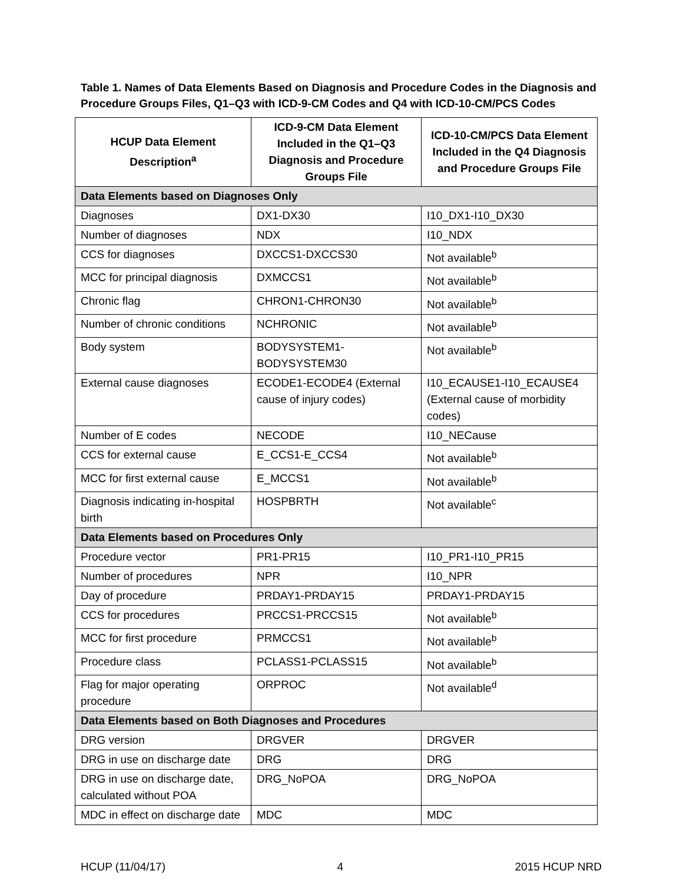Table 1. Names of Data Elements Based on Diagnosis and Procedure Codes in the Diagnosis and Procedure Groups Files, Q1–Q3 with ICD-9-CM Codes and Q4 with ICD-10-CM/PCS Codes
| HCUP Data Element Description<sup>a</sup> | ICD-9-CM Data Element Included in the Q1–Q3 Diagnosis and Procedure Groups File | ICD-10-CM/PCS Data Element Included in the Q4 Diagnosis and Procedure Groups File |
| --- | --- | --- |
| Data Elements based on Diagnoses Only | | |
| Diagnoses | DX1-DX30 | I10_DX1-I10_DX30 |
| Number of diagnoses | NDX | I10_NDX |
| CCS for diagnoses | DXCCS1-DXCCS30 | Not available<sup>b</sup> |
| MCC for principal diagnosis | DXMCCS1 | Not available<sup>b</sup> |
| Chronic flag | CHRON1-CHRON30 | Not available<sup>b</sup> |
| Number of chronic conditions | NCHRONIC | Not available<sup>b</sup> |
| Body system | BODYSYSTEM1-BODYSYSTEM30 | Not available<sup>b</sup> |
| External cause diagnoses | ECODE1-ECODE4 (External cause of injury codes) | I10_ECAUSE1-I10_ECAUSE4 (External cause of morbidity codes) |
| Number of E codes | NECODE | I10_NECause |
| CCS for external cause | E_CCS1-E_CCS4 | Not available<sup>b</sup> |
| MCC for first external cause | E_MCCS1 | Not available<sup>b</sup> |
| Diagnosis indicating in-hospital birth | HOSPBRTH | Not available<sup>c</sup> |
| Data Elements based on Procedures Only | | |
| Procedure vector | PR1-PR15 | I10_PR1-I10_PR15 |
| Number of procedures | NPR | I10_NPR |
| Day of procedure | PRDAY1-PRDAY15 | PRDAY1-PRDAY15 |
| CCS for procedures | PRCCS1-PRCCS15 | Not available<sup>b</sup> |
| MCC for first procedure | PRMCCS1 | Not available<sup>b</sup> |
| Procedure class | PCLASS1-PCLASS15 | Not available<sup>b</sup> |
| Flag for major operating procedure | ORPROC | Not available<sup>d</sup> |
| Data Elements based on Both Diagnoses and Procedures | | |
| DRG version | DRGVER | DRGVER |
| DRG in use on discharge date | DRG | DRG |
| DRG in use on discharge date, calculated without POA | DRG_NoPOA | DRG_NoPOA |
| MDC in effect on discharge date | MDC | MDC |
HCUP (11/04/17) 4 2015 HCUP NRD